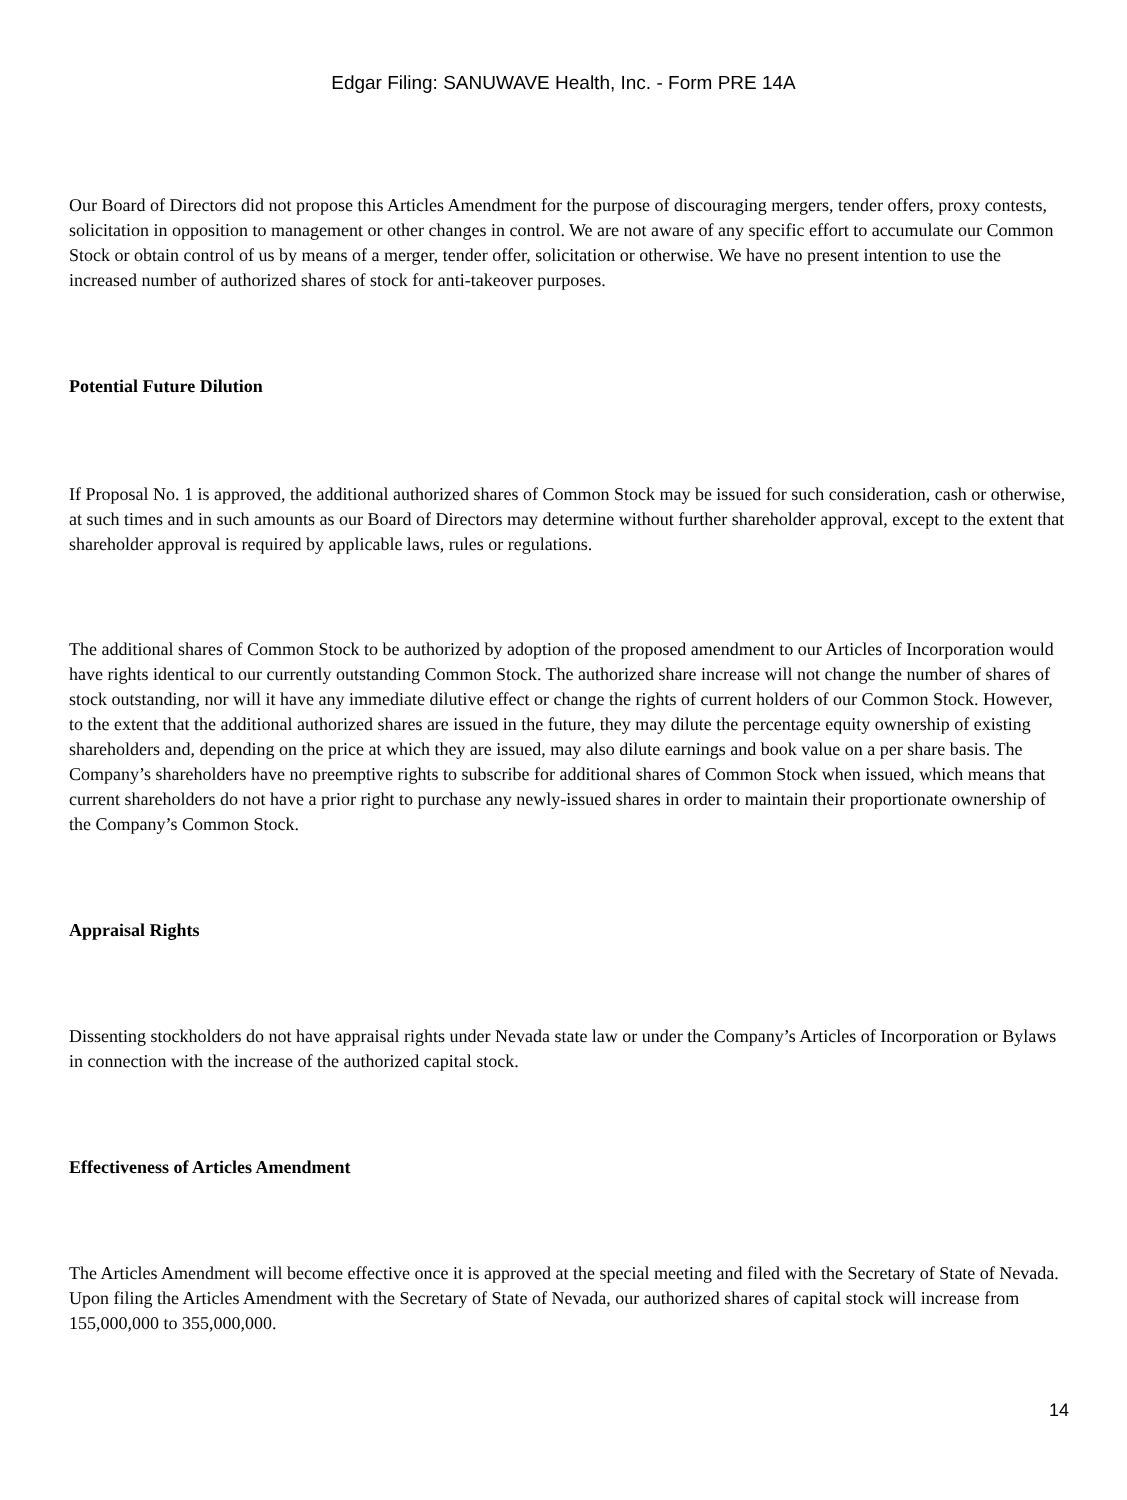Edgar Filing: SANUWAVE Health, Inc. - Form PRE 14A
Our Board of Directors did not propose this Articles Amendment for the purpose of discouraging mergers, tender offers, proxy contests, solicitation in opposition to management or other changes in control. We are not aware of any specific effort to accumulate our Common Stock or obtain control of us by means of a merger, tender offer, solicitation or otherwise. We have no present intention to use the increased number of authorized shares of stock for anti-takeover purposes.
Potential Future Dilution
If Proposal No. 1 is approved, the additional authorized shares of Common Stock may be issued for such consideration, cash or otherwise, at such times and in such amounts as our Board of Directors may determine without further shareholder approval, except to the extent that shareholder approval is required by applicable laws, rules or regulations.
The additional shares of Common Stock to be authorized by adoption of the proposed amendment to our Articles of Incorporation would have rights identical to our currently outstanding Common Stock. The authorized share increase will not change the number of shares of stock outstanding, nor will it have any immediate dilutive effect or change the rights of current holders of our Common Stock. However, to the extent that the additional authorized shares are issued in the future, they may dilute the percentage equity ownership of existing shareholders and, depending on the price at which they are issued, may also dilute earnings and book value on a per share basis. The Company’s shareholders have no preemptive rights to subscribe for additional shares of Common Stock when issued, which means that current shareholders do not have a prior right to purchase any newly-issued shares in order to maintain their proportionate ownership of the Company’s Common Stock.
Appraisal Rights
Dissenting stockholders do not have appraisal rights under Nevada state law or under the Company’s Articles of Incorporation or Bylaws in connection with the increase of the authorized capital stock.
Effectiveness of Articles Amendment
The Articles Amendment will become effective once it is approved at the special meeting and filed with the Secretary of State of Nevada. Upon filing the Articles Amendment with the Secretary of State of Nevada, our authorized shares of capital stock will increase from 155,000,000 to 355,000,000.
14